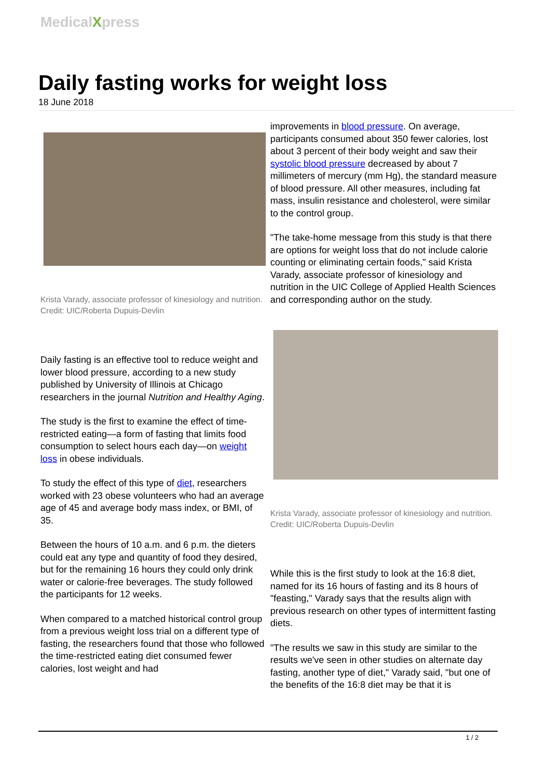MedicalXpress
Daily fasting works for weight loss
18 June 2018
Krista Varady, associate professor of kinesiology and nutrition. Credit: UIC/Roberta Dupuis-Devlin
Daily fasting is an effective tool to reduce weight and lower blood pressure, according to a new study published by University of Illinois at Chicago researchers in the journal Nutrition and Healthy Aging.
The study is the first to examine the effect of time-restricted eating—a form of fasting that limits food consumption to select hours each day—on weight loss in obese individuals.
To study the effect of this type of diet, researchers worked with 23 obese volunteers who had an average age of 45 and average body mass index, or BMI, of 35.
Between the hours of 10 a.m. and 6 p.m. the dieters could eat any type and quantity of food they desired, but for the remaining 16 hours they could only drink water or calorie-free beverages. The study followed the participants for 12 weeks.
When compared to a matched historical control group from a previous weight loss trial on a different type of fasting, the researchers found that those who followed the time-restricted eating diet consumed fewer calories, lost weight and had
improvements in blood pressure. On average, participants consumed about 350 fewer calories, lost about 3 percent of their body weight and saw their systolic blood pressure decreased by about 7 millimeters of mercury (mm Hg), the standard measure of blood pressure. All other measures, including fat mass, insulin resistance and cholesterol, were similar to the control group.
"The take-home message from this study is that there are options for weight loss that do not include calorie counting or eliminating certain foods," said Krista Varady, associate professor of kinesiology and nutrition in the UIC College of Applied Health Sciences and corresponding author on the study.
Krista Varady, associate professor of kinesiology and nutrition. Credit: UIC/Roberta Dupuis-Devlin
While this is the first study to look at the 16:8 diet, named for its 16 hours of fasting and its 8 hours of "feasting," Varady says that the results align with previous research on other types of intermittent fasting diets.
"The results we saw in this study are similar to the results we've seen in other studies on alternate day fasting, another type of diet," Varady said, "but one of the benefits of the 16:8 diet may be that it is
1 / 2